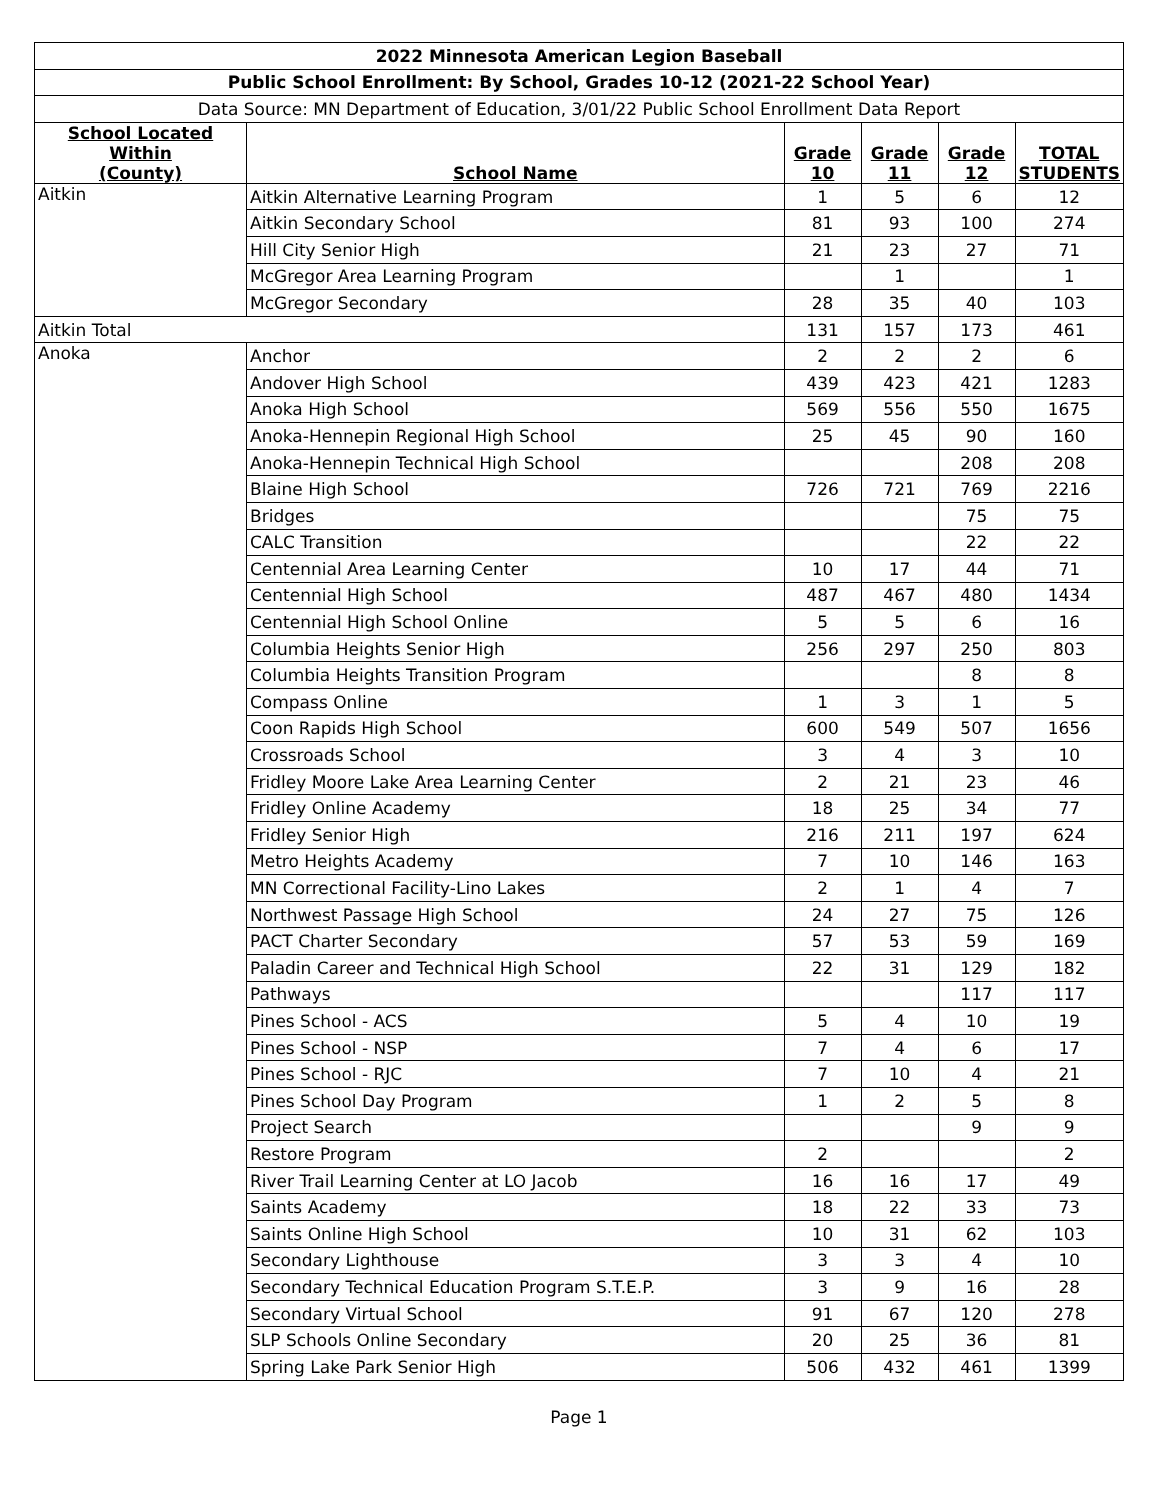| 2022 Minnesota American Legion Baseball | | | | | |
| Public School Enrollment: By School, Grades 10-12 (2021-22 School Year) | | | | | |
| Data Source: MN Department of Education, 3/01/22 Public School Enrollment Data Report | | | | | |
| School Located Within (County) | School Name | Grade 10 | Grade 11 | Grade 12 | TOTAL STUDENTS |
| Aitkin | Aitkin Alternative Learning Program | 1 | 5 | 6 | 12 |
| | Aitkin Secondary School | 81 | 93 | 100 | 274 |
| | Hill City Senior High | 21 | 23 | 27 | 71 |
| | McGregor Area Learning Program | | 1 | | 1 |
| | McGregor Secondary | 28 | 35 | 40 | 103 |
| Aitkin Total | | 131 | 157 | 173 | 461 |
| Anoka | Anchor | 2 | 2 | 2 | 6 |
| | Andover High School | 439 | 423 | 421 | 1283 |
| | Anoka High School | 569 | 556 | 550 | 1675 |
| | Anoka-Hennepin Regional High School | 25 | 45 | 90 | 160 |
| | Anoka-Hennepin Technical High School | | | 208 | 208 |
| | Blaine High School | 726 | 721 | 769 | 2216 |
| | Bridges | | | 75 | 75 |
| | CALC Transition | | | 22 | 22 |
| | Centennial Area Learning Center | 10 | 17 | 44 | 71 |
| | Centennial High School | 487 | 467 | 480 | 1434 |
| | Centennial High School Online | 5 | 5 | 6 | 16 |
| | Columbia Heights Senior High | 256 | 297 | 250 | 803 |
| | Columbia Heights Transition Program | | | 8 | 8 |
| | Compass Online | 1 | 3 | 1 | 5 |
| | Coon Rapids High School | 600 | 549 | 507 | 1656 |
| | Crossroads School | 3 | 4 | 3 | 10 |
| | Fridley Moore Lake Area Learning Center | 2 | 21 | 23 | 46 |
| | Fridley Online Academy | 18 | 25 | 34 | 77 |
| | Fridley Senior High | 216 | 211 | 197 | 624 |
| | Metro Heights Academy | 7 | 10 | 146 | 163 |
| | MN Correctional Facility-Lino Lakes | 2 | 1 | 4 | 7 |
| | Northwest Passage High School | 24 | 27 | 75 | 126 |
| | PACT Charter Secondary | 57 | 53 | 59 | 169 |
| | Paladin Career and Technical High School | 22 | 31 | 129 | 182 |
| | Pathways | | | 117 | 117 |
| | Pines School - ACS | 5 | 4 | 10 | 19 |
| | Pines School - NSP | 7 | 4 | 6 | 17 |
| | Pines School - RJC | 7 | 10 | 4 | 21 |
| | Pines School Day Program | 1 | 2 | 5 | 8 |
| | Project Search | | | 9 | 9 |
| | Restore Program | 2 | | | 2 |
| | River Trail Learning Center at LO Jacob | 16 | 16 | 17 | 49 |
| | Saints Academy | 18 | 22 | 33 | 73 |
| | Saints Online High School | 10 | 31 | 62 | 103 |
| | Secondary Lighthouse | 3 | 3 | 4 | 10 |
| | Secondary Technical Education Program S.T.E.P. | 3 | 9 | 16 | 28 |
| | Secondary Virtual School | 91 | 67 | 120 | 278 |
| | SLP Schools Online Secondary | 20 | 25 | 36 | 81 |
| | Spring Lake Park Senior High | 506 | 432 | 461 | 1399 |
Page 1